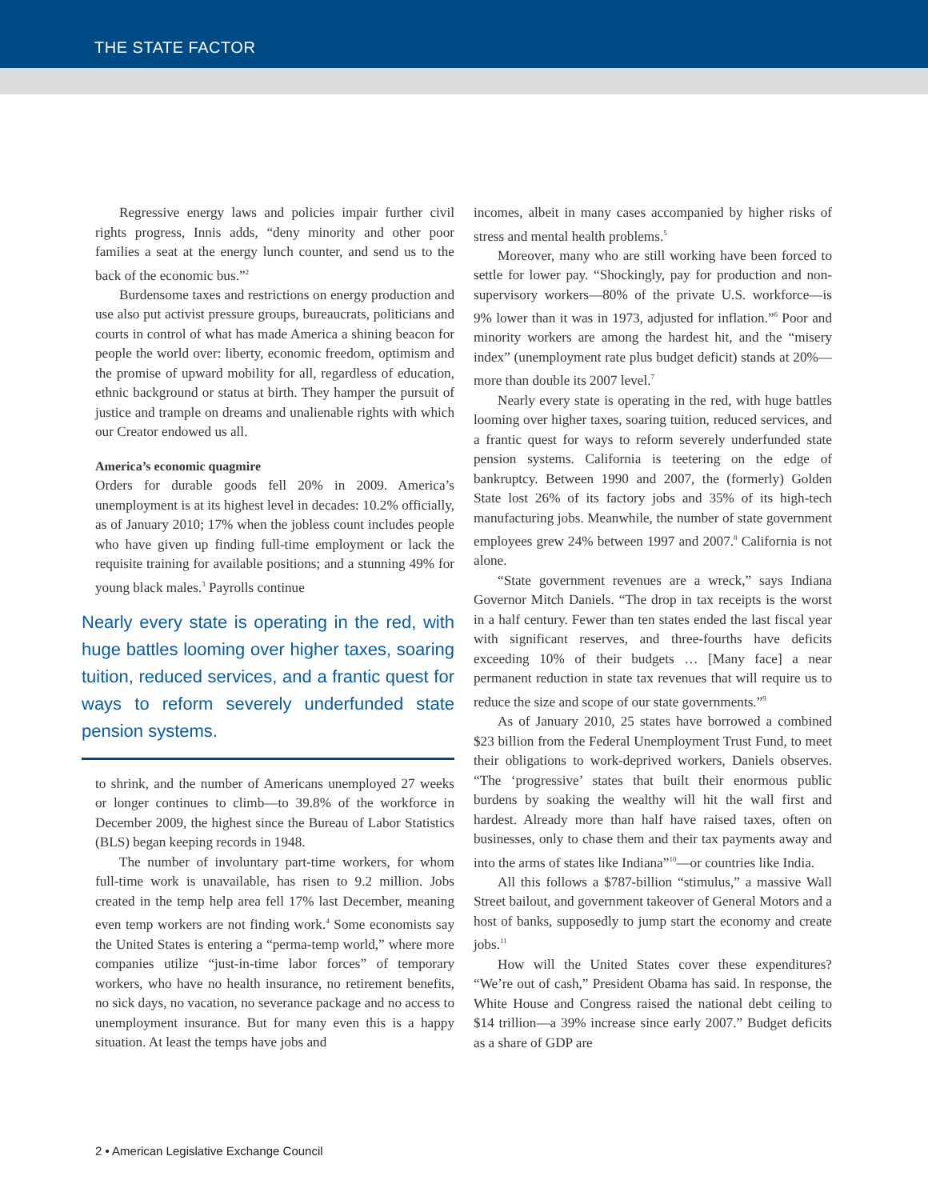THE STATE FACTOR
Regressive energy laws and policies impair further civil rights progress, Innis adds, “deny minority and other poor families a seat at the energy lunch counter, and send us to the back of the economic bus.”<sup>2</sup>
Burdensome taxes and restrictions on energy production and use also put activist pressure groups, bureaucrats, politicians and courts in control of what has made America a shining beacon for people the world over: liberty, economic freedom, optimism and the promise of upward mobility for all, regardless of education, ethnic background or status at birth. They hamper the pursuit of justice and trample on dreams and unalienable rights with which our Creator endowed us all.
America’s economic quagmire
Orders for durable goods fell 20% in 2009. America’s unemployment is at its highest level in decades: 10.2% officially, as of January 2010; 17% when the jobless count includes people who have given up finding full-time employment or lack the requisite training for available positions; and a stunning 49% for young black males.<sup>3</sup> Payrolls continue
Nearly every state is operating in the red, with huge battles looming over higher taxes, soaring tuition, reduced services, and a frantic quest for ways to reform severely underfunded state pension systems.
to shrink, and the number of Americans unemployed 27 weeks or longer continues to climb—to 39.8% of the workforce in December 2009, the highest since the Bureau of Labor Statistics (BLS) began keeping records in 1948.
The number of involuntary part-time workers, for whom full-time work is unavailable, has risen to 9.2 million. Jobs created in the temp help area fell 17% last December, meaning even temp workers are not finding work.<sup>4</sup> Some economists say the United States is entering a “perma-temp world,” where more companies utilize “just-in-time labor forces” of temporary workers, who have no health insurance, no retirement benefits, no sick days, no vacation, no severance package and no access to unemployment insurance. But for many even this is a happy situation. At least the temps have jobs and
incomes, albeit in many cases accompanied by higher risks of stress and mental health problems.<sup>5</sup>
Moreover, many who are still working have been forced to settle for lower pay. “Shockingly, pay for production and non-supervisory workers—80% of the private U.S. workforce—is 9% lower than it was in 1973, adjusted for inflation.”<sup>6</sup> Poor and minority workers are among the hardest hit, and the “misery index” (unemployment rate plus budget deficit) stands at 20%—more than double its 2007 level.<sup>7</sup>
Nearly every state is operating in the red, with huge battles looming over higher taxes, soaring tuition, reduced services, and a frantic quest for ways to reform severely underfunded state pension systems. California is teetering on the edge of bankruptcy. Between 1990 and 2007, the (formerly) Golden State lost 26% of its factory jobs and 35% of its high-tech manufacturing jobs. Meanwhile, the number of state government employees grew 24% between 1997 and 2007.<sup>8</sup> California is not alone.
“State government revenues are a wreck,” says Indiana Governor Mitch Daniels. “The drop in tax receipts is the worst in a half century. Fewer than ten states ended the last fiscal year with significant reserves, and three-fourths have deficits exceeding 10% of their budgets … [Many face] a near permanent reduction in state tax revenues that will require us to reduce the size and scope of our state governments.”<sup>9</sup>
As of January 2010, 25 states have borrowed a combined $23 billion from the Federal Unemployment Trust Fund, to meet their obligations to work-deprived workers, Daniels observes. “The ‘progressive’ states that built their enormous public burdens by soaking the wealthy will hit the wall first and hardest. Already more than half have raised taxes, often on businesses, only to chase them and their tax payments away and into the arms of states like Indiana”<sup>10</sup>—or countries like India.
All this follows a $787-billion “stimulus,” a massive Wall Street bailout, and government takeover of General Motors and a host of banks, supposedly to jump start the economy and create jobs.<sup>11</sup>
How will the United States cover these expenditures? “We’re out of cash,” President Obama has said. In response, the White House and Congress raised the national debt ceiling to $14 trillion—a 39% increase since early 2007.” Budget deficits as a share of GDP are
2 • American Legislative Exchange Council